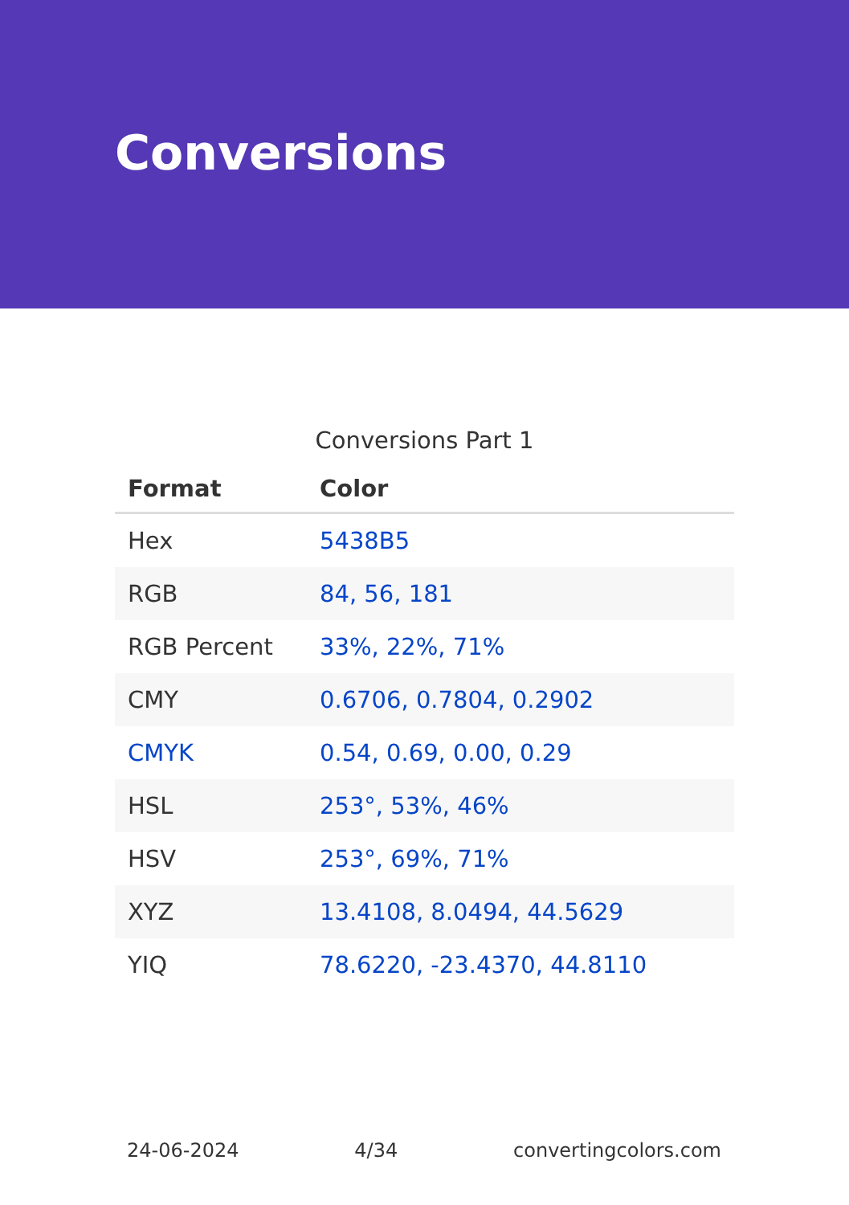Conversions
Conversions Part 1
| Format | Color |
| --- | --- |
| Hex | 5438B5 |
| RGB | 84, 56, 181 |
| RGB Percent | 33%, 22%, 71% |
| CMY | 0.6706, 0.7804, 0.2902 |
| CMYK | 0.54, 0.69, 0.00, 0.29 |
| HSL | 253°, 53%, 46% |
| HSV | 253°, 69%, 71% |
| XYZ | 13.4108, 8.0494, 44.5629 |
| YIQ | 78.6220, -23.4370, 44.8110 |
24-06-2024 4/34 convertingcolors.com